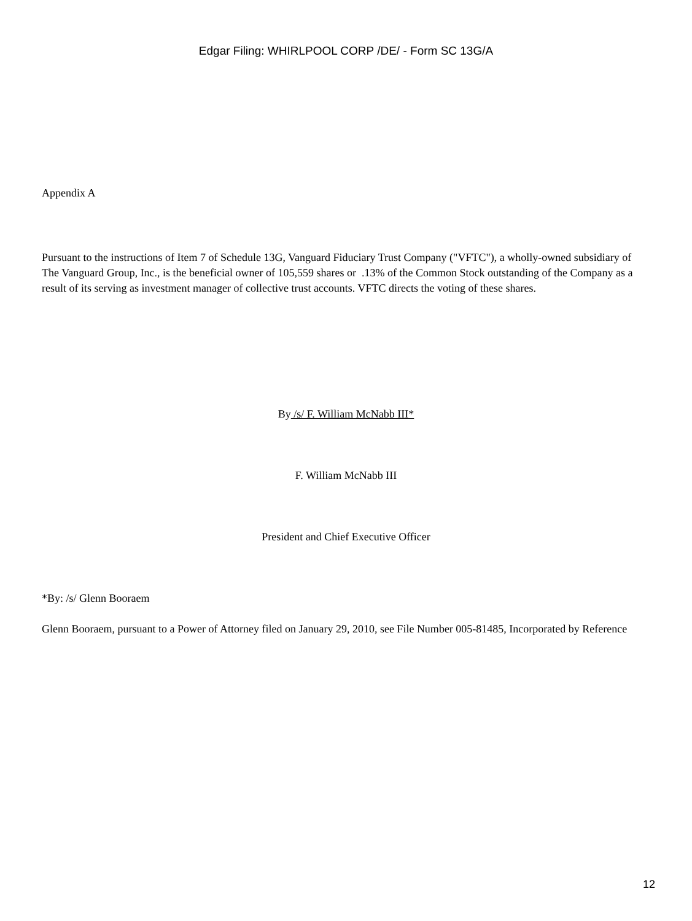Edgar Filing: WHIRLPOOL CORP /DE/ - Form SC 13G/A
Appendix A
Pursuant to the instructions of Item 7 of Schedule 13G, Vanguard Fiduciary Trust Company ("VFTC"), a wholly-owned subsidiary of The Vanguard Group, Inc., is the beneficial owner of 105,559 shares or .13% of the Common Stock outstanding of the Company as a result of its serving as investment manager of collective trust accounts. VFTC directs the voting of these shares.
By /s/ F. William McNabb III*
F. William McNabb III
President and Chief Executive Officer
*By: /s/ Glenn Booraem
Glenn Booraem, pursuant to a Power of Attorney filed on January 29, 2010, see File Number 005-81485, Incorporated by Reference
12